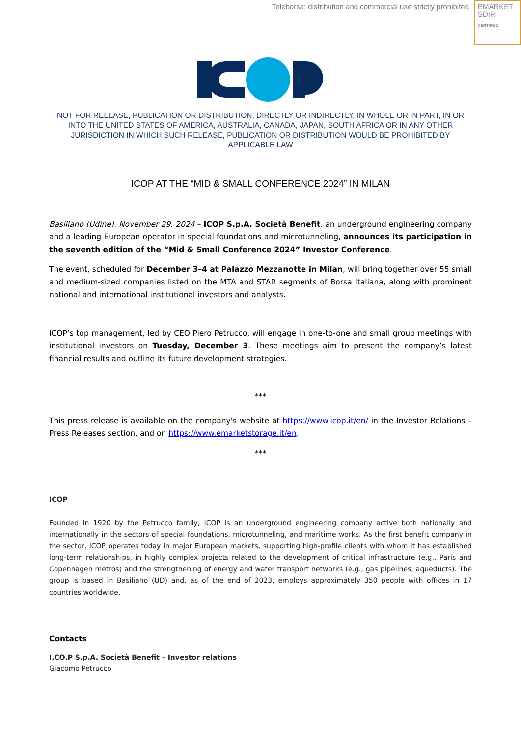Teleborsa: distribution and commercial use strictly prohibited
EMARKET
SDIR
CERTIFIED
NOT FOR RELEASE, PUBLICATION OR DISTRIBUTION, DIRECTLY OR INDIRECTLY, IN WHOLE OR IN PART, IN OR INTO THE UNITED STATES OF AMERICA, AUSTRALIA, CANADA, JAPAN, SOUTH AFRICA OR IN ANY OTHER JURISDICTION IN WHICH SUCH RELEASE, PUBLICATION OR DISTRIBUTION WOULD BE PROHIBITED BY APPLICABLE LAW
ICOP AT THE “MID & SMALL CONFERENCE 2024” IN MILAN
Basiliano (Udine), November 29, 2024 – ICOP S.p.A. Società Benefit, an underground engineering company and a leading European operator in special foundations and microtunneling, announces its participation in the seventh edition of the “Mid & Small Conference 2024” Investor Conference.
The event, scheduled for December 3–4 at Palazzo Mezzanotte in Milan, will bring together over 55 small and medium-sized companies listed on the MTA and STAR segments of Borsa Italiana, along with prominent national and international institutional investors and analysts.
ICOP’s top management, led by CEO Piero Petrucco, will engage in one-to-one and small group meetings with institutional investors on Tuesday, December 3. These meetings aim to present the company’s latest financial results and outline its future development strategies.
***
This press release is available on the company's website at https://www.icop.it/en/ in the Investor Relations – Press Releases section, and on https://www.emarketstorage.it/en.
***
ICOP
Founded in 1920 by the Petrucco family, ICOP is an underground engineering company active both nationally and internationally in the sectors of special foundations, microtunneling, and maritime works. As the first benefit company in the sector, ICOP operates today in major European markets, supporting high-profile clients with whom it has established long-term relationships, in highly complex projects related to the development of critical infrastructure (e.g., Paris and Copenhagen metros) and the strengthening of energy and water transport networks (e.g., gas pipelines, aqueducts). The group is based in Basiliano (UD) and, as of the end of 2023, employs approximately 350 people with offices in 17 countries worldwide.
Contacts
I.CO.P S.p.A. Società Benefit – Investor relations
Giacomo Petrucco